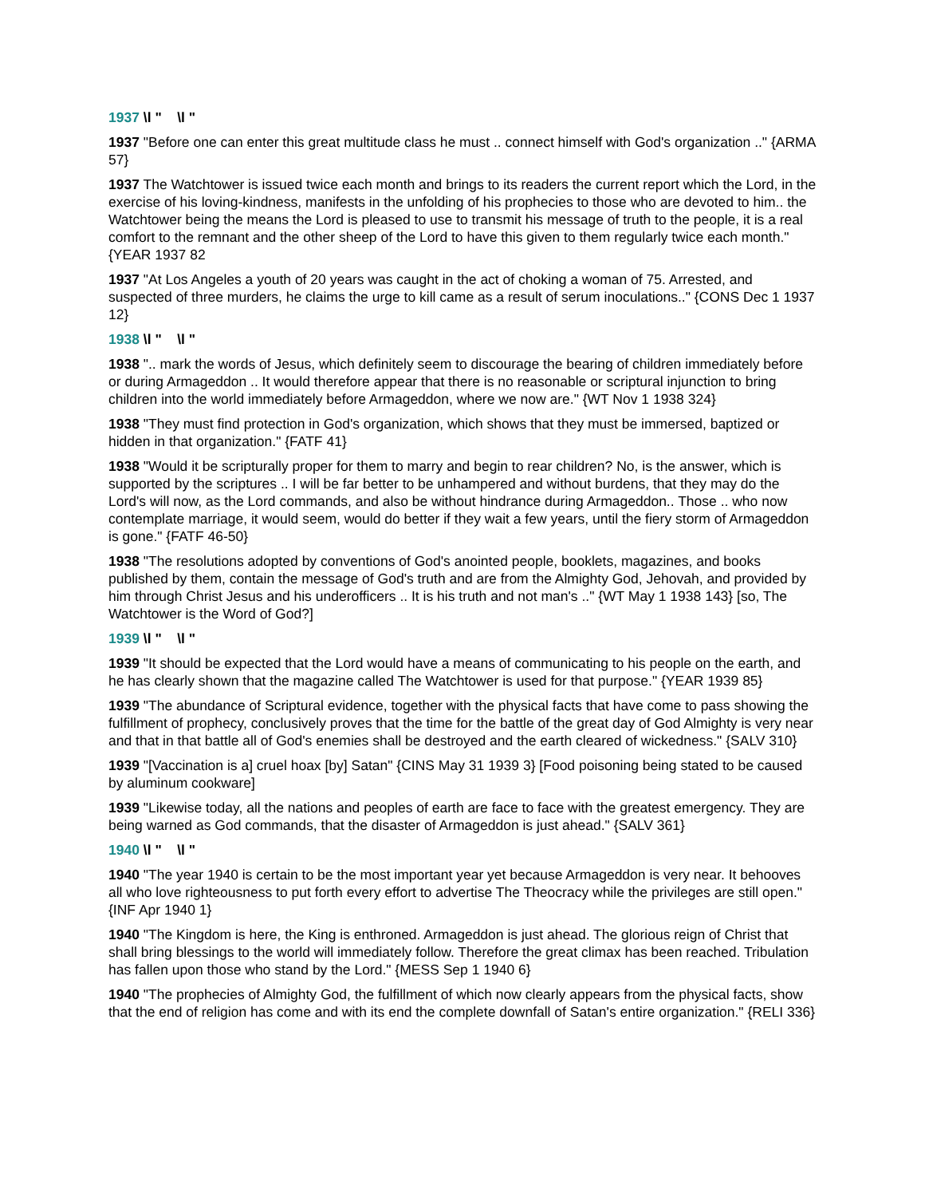1937 \l " \l "
1937 "Before one can enter this great multitude class he must .. connect himself with God's organization .." {ARMA 57}
1937 The Watchtower is issued twice each month and brings to its readers the current report which the Lord, in the exercise of his loving-kindness, manifests in the unfolding of his prophecies to those who are devoted to him.. the Watchtower being the means the Lord is pleased to use to transmit his message of truth to the people, it is a real comfort to the remnant and the other sheep of the Lord to have this given to them regularly twice each month." {YEAR 1937 82
1937 "At Los Angeles a youth of 20 years was caught in the act of choking a woman of 75. Arrested, and suspected of three murders, he claims the urge to kill came as a result of serum inoculations.." {CONS Dec 1 1937 12}
1938 \l " \l "
1938 ".. mark the words of Jesus, which definitely seem to discourage the bearing of children immediately before or during Armageddon .. It would therefore appear that there is no reasonable or scriptural injunction to bring children into the world immediately before Armageddon, where we now are." {WT Nov 1 1938 324}
1938 "They must find protection in God's organization, which shows that they must be immersed, baptized or hidden in that organization." {FATF 41}
1938 "Would it be scripturally proper for them to marry and begin to rear children? No, is the answer, which is supported by the scriptures .. I will be far better to be unhampered and without burdens, that they may do the Lord's will now, as the Lord commands, and also be without hindrance during Armageddon.. Those .. who now contemplate marriage, it would seem, would do better if they wait a few years, until the fiery storm of Armageddon is gone." {FATF 46-50}
1938 "The resolutions adopted by conventions of God's anointed people, booklets, magazines, and books published by them, contain the message of God's truth and are from the Almighty God, Jehovah, and provided by him through Christ Jesus and his underofficers .. It is his truth and not man's .." {WT May 1 1938 143} [so, The Watchtower is the Word of God?]
1939 \l " \l "
1939 "It should be expected that the Lord would have a means of communicating to his people on the earth, and he has clearly shown that the magazine called The Watchtower is used for that purpose." {YEAR 1939 85}
1939 "The abundance of Scriptural evidence, together with the physical facts that have come to pass showing the fulfillment of prophecy, conclusively proves that the time for the battle of the great day of God Almighty is very near and that in that battle all of God's enemies shall be destroyed and the earth cleared of wickedness." {SALV 310}
1939 "[Vaccination is a] cruel hoax [by] Satan" {CINS May 31 1939 3} [Food poisoning being stated to be caused by aluminum cookware]
1939 "Likewise today, all the nations and peoples of earth are face to face with the greatest emergency. They are being warned as God commands, that the disaster of Armageddon is just ahead." {SALV 361}
1940 \l " \l "
1940 "The year 1940 is certain to be the most important year yet because Armageddon is very near. It behooves all who love righteousness to put forth every effort to advertise The Theocracy while the privileges are still open." {INF Apr 1940 1}
1940 "The Kingdom is here, the King is enthroned. Armageddon is just ahead. The glorious reign of Christ that shall bring blessings to the world will immediately follow. Therefore the great climax has been reached. Tribulation has fallen upon those who stand by the Lord." {MESS Sep 1 1940 6}
1940 "The prophecies of Almighty God, the fulfillment of which now clearly appears from the physical facts, show that the end of religion has come and with its end the complete downfall of Satan's entire organization." {RELI 336}